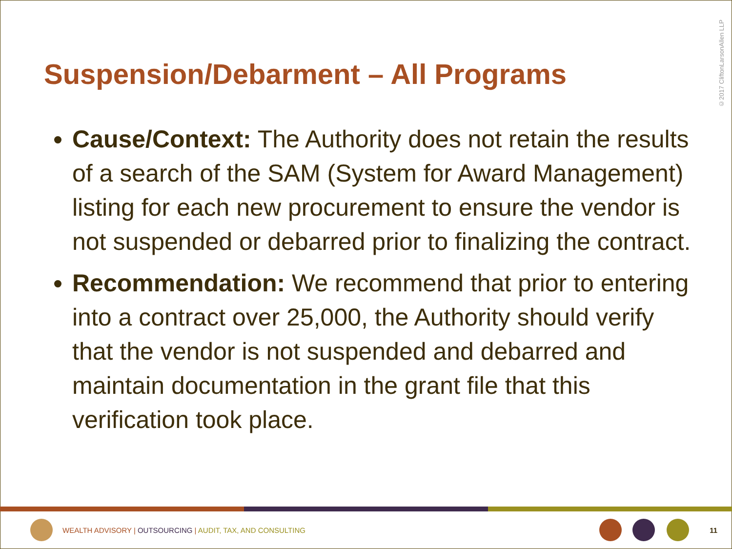©2017 CliftonLarsonAllen LLP
Suspension/Debarment – All Programs
Cause/Context: The Authority does not retain the results of a search of the SAM (System for Award Management) listing for each new procurement to ensure the vendor is not suspended or debarred prior to finalizing the contract.
Recommendation: We recommend that prior to entering into a contract over 25,000, the Authority should verify that the vendor is not suspended and debarred and maintain documentation in the grant file that this verification took place.
WEALTH ADVISORY | OUTSOURCING | AUDIT, TAX, AND CONSULTING
11